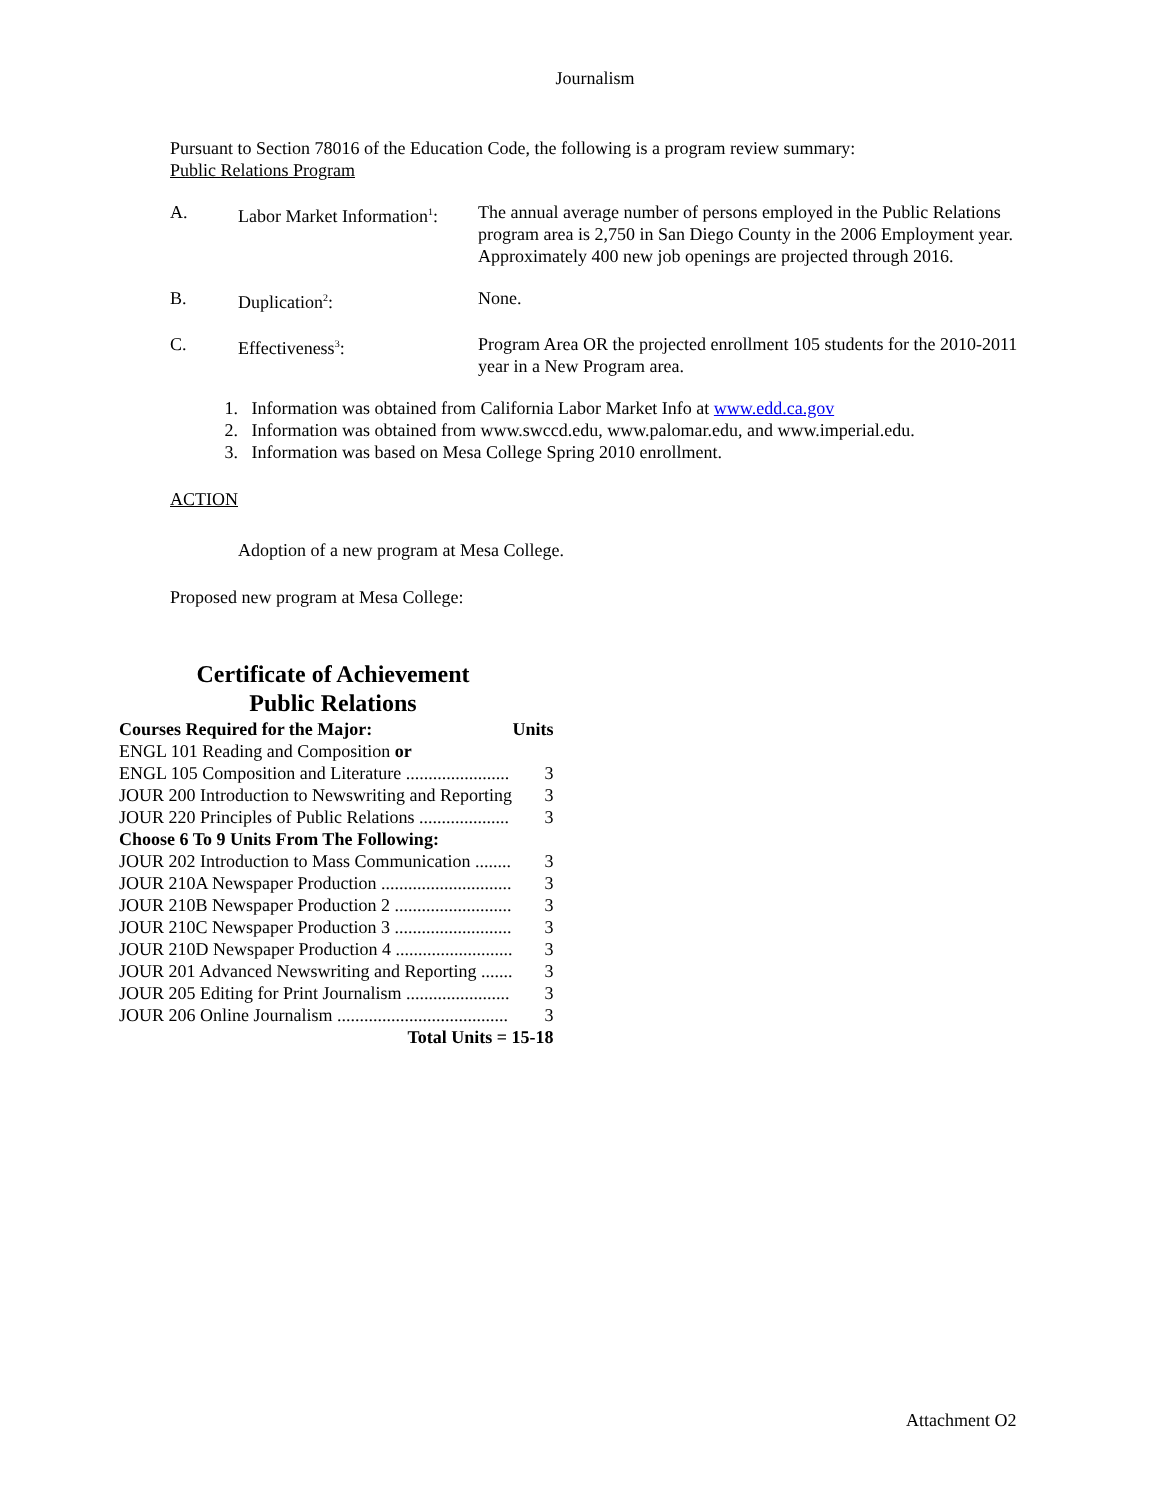Journalism
Pursuant to Section 78016 of the Education Code, the following is a program review summary:
Public Relations Program
| A. | Labor Market Information<sup>1</sup>: | The annual average number of persons employed in the Public Relations program area is 2,750 in San Diego County in the 2006 Employment year. Approximately 400 new job openings are projected through 2016. |
| B. | Duplication<sup>2</sup>: | None. |
| C. | Effectiveness<sup>3</sup>: | Program Area OR the projected enrollment 105 students for the 2010-2011 year in a New Program area. |
1. Information was obtained from California Labor Market Info at www.edd.ca.gov
2. Information was obtained from www.swccd.edu, www.palomar.edu, and www.imperial.edu.
3. Information was based on Mesa College Spring 2010 enrollment.
ACTION
Adoption of a new program at Mesa College.
Proposed new program at Mesa College:
Certificate of Achievement
Public Relations
| Courses Required for the Major: | Units |
| ENGL 101 Reading and Composition or | |
| ENGL 105 Composition and Literature ....................... | 3 |
| JOUR 200 Introduction to Newswriting and Reporting | 3 |
| JOUR 220 Principles of Public Relations .................... | 3 |
| Choose 6 To 9 Units From The Following: | |
| JOUR 202 Introduction to Mass Communication ........ | 3 |
| JOUR 210A Newspaper Production ............................. | 3 |
| JOUR 210B Newspaper Production 2 .......................... | 3 |
| JOUR 210C Newspaper Production 3 .......................... | 3 |
| JOUR 210D Newspaper Production 4 .......................... | 3 |
| JOUR 201 Advanced Newswriting and Reporting ....... | 3 |
| JOUR 205 Editing for Print Journalism ....................... | 3 |
| JOUR 206 Online Journalism ...................................... | 3 |
| Total Units = 15-18 | |
Attachment O2